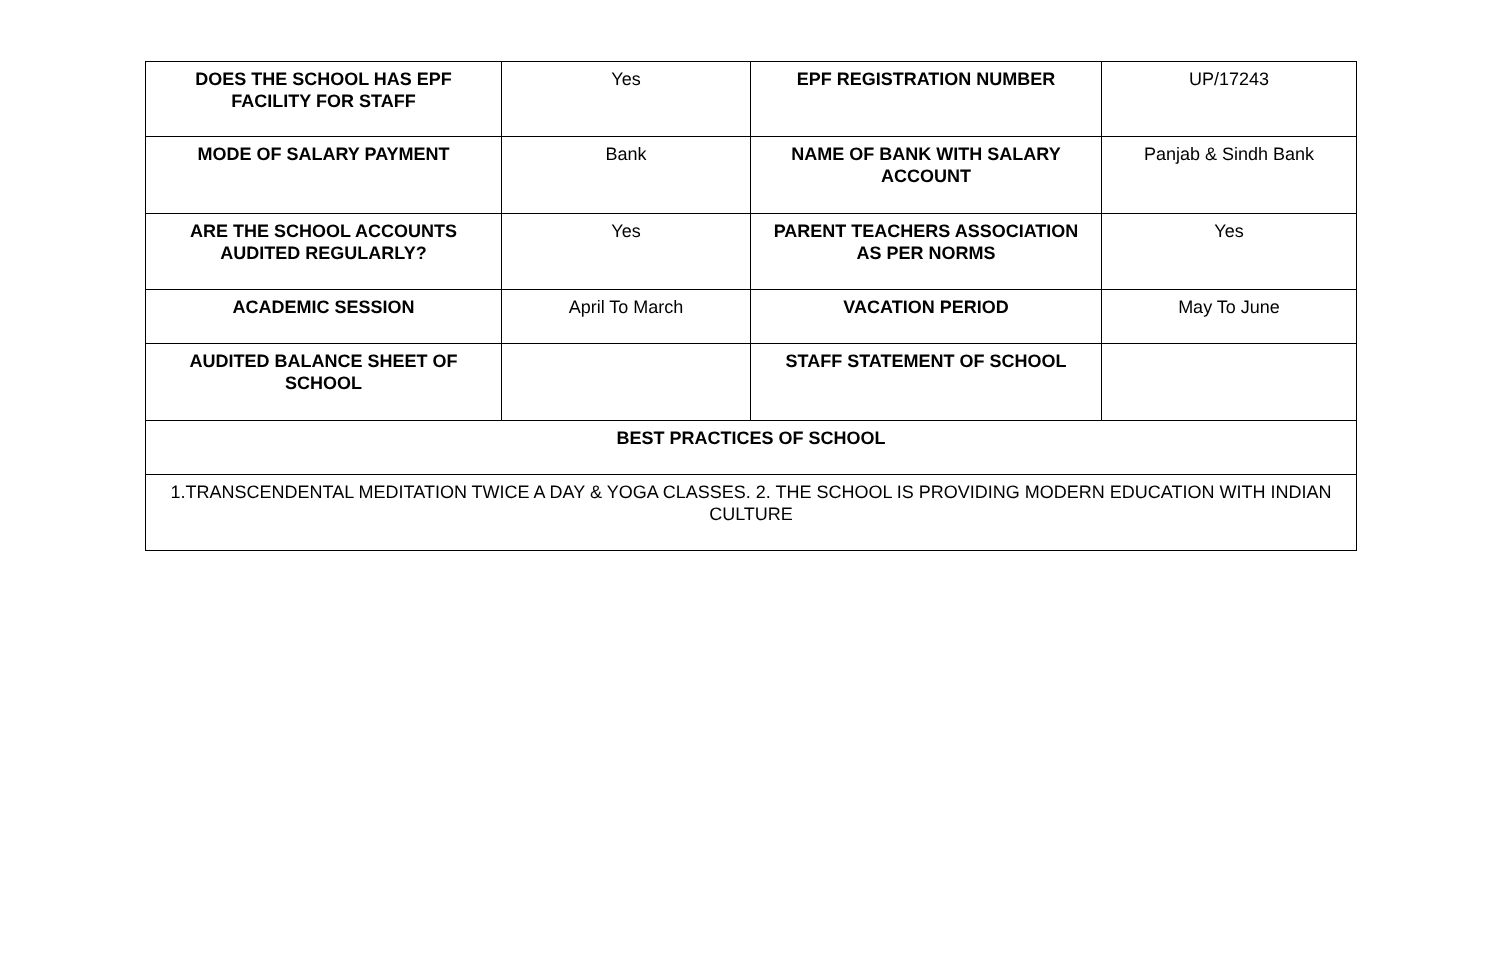| DOES THE SCHOOL HAS EPF FACILITY FOR STAFF | Yes | EPF REGISTRATION NUMBER | UP/17243 |
| MODE OF SALARY PAYMENT | Bank | NAME OF BANK WITH SALARY ACCOUNT | Panjab & Sindh Bank |
| ARE THE SCHOOL ACCOUNTS AUDITED REGULARLY? | Yes | PARENT TEACHERS ASSOCIATION AS PER NORMS | Yes |
| ACADEMIC SESSION | April To March | VACATION PERIOD | May To June |
| AUDITED BALANCE SHEET OF SCHOOL | | STAFF STATEMENT OF SCHOOL | |
| BEST PRACTICES OF SCHOOL | | | |
| 1.TRANSCENDENTAL MEDITATION TWICE A DAY & YOGA CLASSES. 2. THE SCHOOL IS PROVIDING MODERN EDUCATION WITH INDIAN CULTURE | | | |